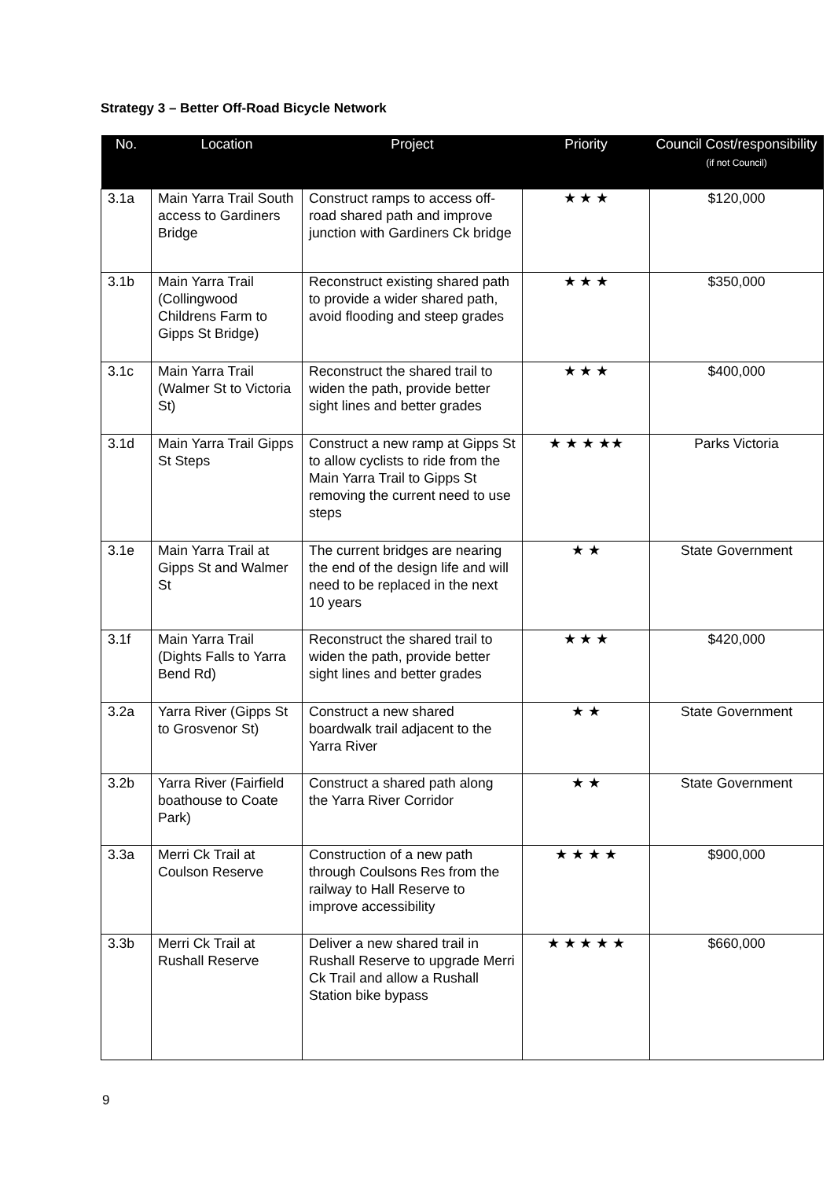Strategy 3 – Better Off-Road Bicycle Network
| No. | Location | Project | Priority | Council Cost/responsibility (if not Council) |
| --- | --- | --- | --- | --- |
| 3.1a | Main Yarra Trail South access to Gardiners Bridge | Construct ramps to access off-road shared path and improve junction with Gardiners Ck bridge | ★ ★ ★ | $120,000 |
| 3.1b | Main Yarra Trail (Collingwood Childrens Farm to Gipps St Bridge) | Reconstruct existing shared path to provide a wider shared path, avoid flooding and steep grades | ★ ★ ★ | $350,000 |
| 3.1c | Main Yarra Trail (Walmer St to Victoria St) | Reconstruct the shared trail to widen the path, provide better sight lines and better grades | ★ ★ ★ | $400,000 |
| 3.1d | Main Yarra Trail Gipps St Steps | Construct a new ramp at Gipps St to allow cyclists to ride from the Main Yarra Trail to Gipps St removing the current need to use steps | ★ ★ ★ ★★ | Parks Victoria |
| 3.1e | Main Yarra Trail at Gipps St and Walmer St | The current bridges are nearing the end of the design life and will need to be replaced in the next 10 years | ★ ★ | State Government |
| 3.1f | Main Yarra Trail (Dights Falls to Yarra Bend Rd) | Reconstruct the shared trail to widen the path, provide better sight lines and better grades | ★ ★ ★ | $420,000 |
| 3.2a | Yarra River (Gipps St to Grosvenor St) | Construct a new shared boardwalk trail adjacent to the Yarra River | ★ ★ | State Government |
| 3.2b | Yarra River (Fairfield boathouse to Coate Park) | Construct a shared path along the Yarra River Corridor | ★ ★ | State Government |
| 3.3a | Merri Ck Trail at Coulson Reserve | Construction of a new path through Coulsons Res from the railway to Hall Reserve to improve accessibility | ★ ★ ★ ★ | $900,000 |
| 3.3b | Merri Ck Trail at Rushall Reserve | Deliver a new shared trail in Rushall Reserve to upgrade Merri Ck Trail and allow a Rushall Station bike bypass | ★ ★ ★ ★ ★ | $660,000 |
9